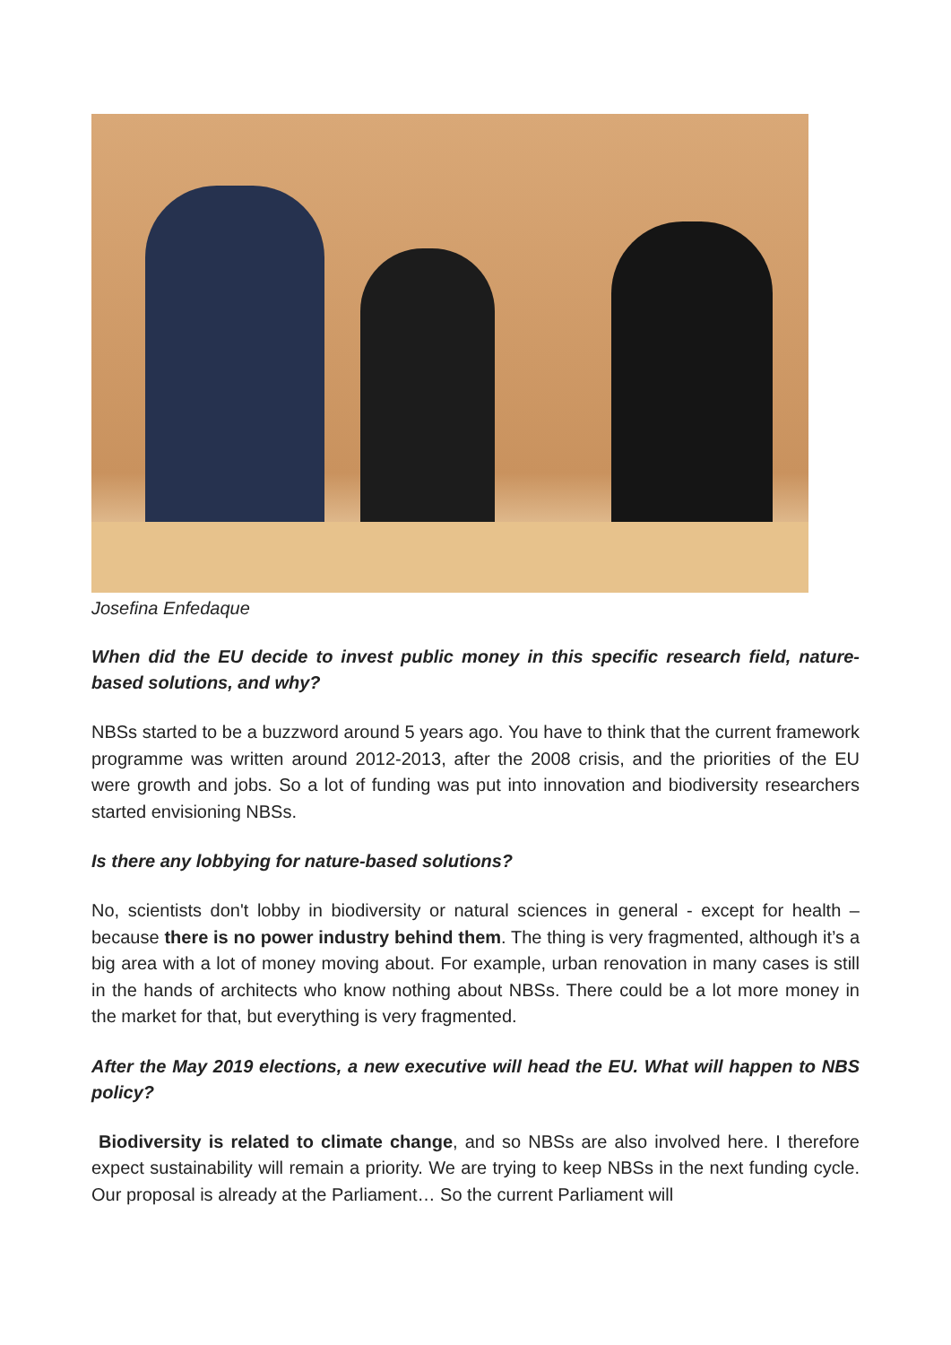Josefina Enfedaque
When did the EU decide to invest public money in this specific research field, nature-based solutions, and why?
NBSs started to be a buzzword around 5 years ago. You have to think that the current framework programme was written around 2012-2013, after the 2008 crisis, and the priorities of the EU were growth and jobs. So a lot of funding was put into innovation and biodiversity researchers started envisioning NBSs.
Is there any lobbying for nature-based solutions?
No, scientists don't lobby in biodiversity or natural sciences in general - except for health – because there is no power industry behind them. The thing is very fragmented, although it’s a big area with a lot of money moving about. For example, urban renovation in many cases is still in the hands of architects who know nothing about NBSs. There could be a lot more money in the market for that, but everything is very fragmented.
After the May 2019 elections, a new executive will head the EU. What will happen to NBS policy?
Biodiversity is related to climate change, and so NBSs are also involved here. I therefore expect sustainability will remain a priority. We are trying to keep NBSs in the next funding cycle. Our proposal is already at the Parliament… So the current Parliament will